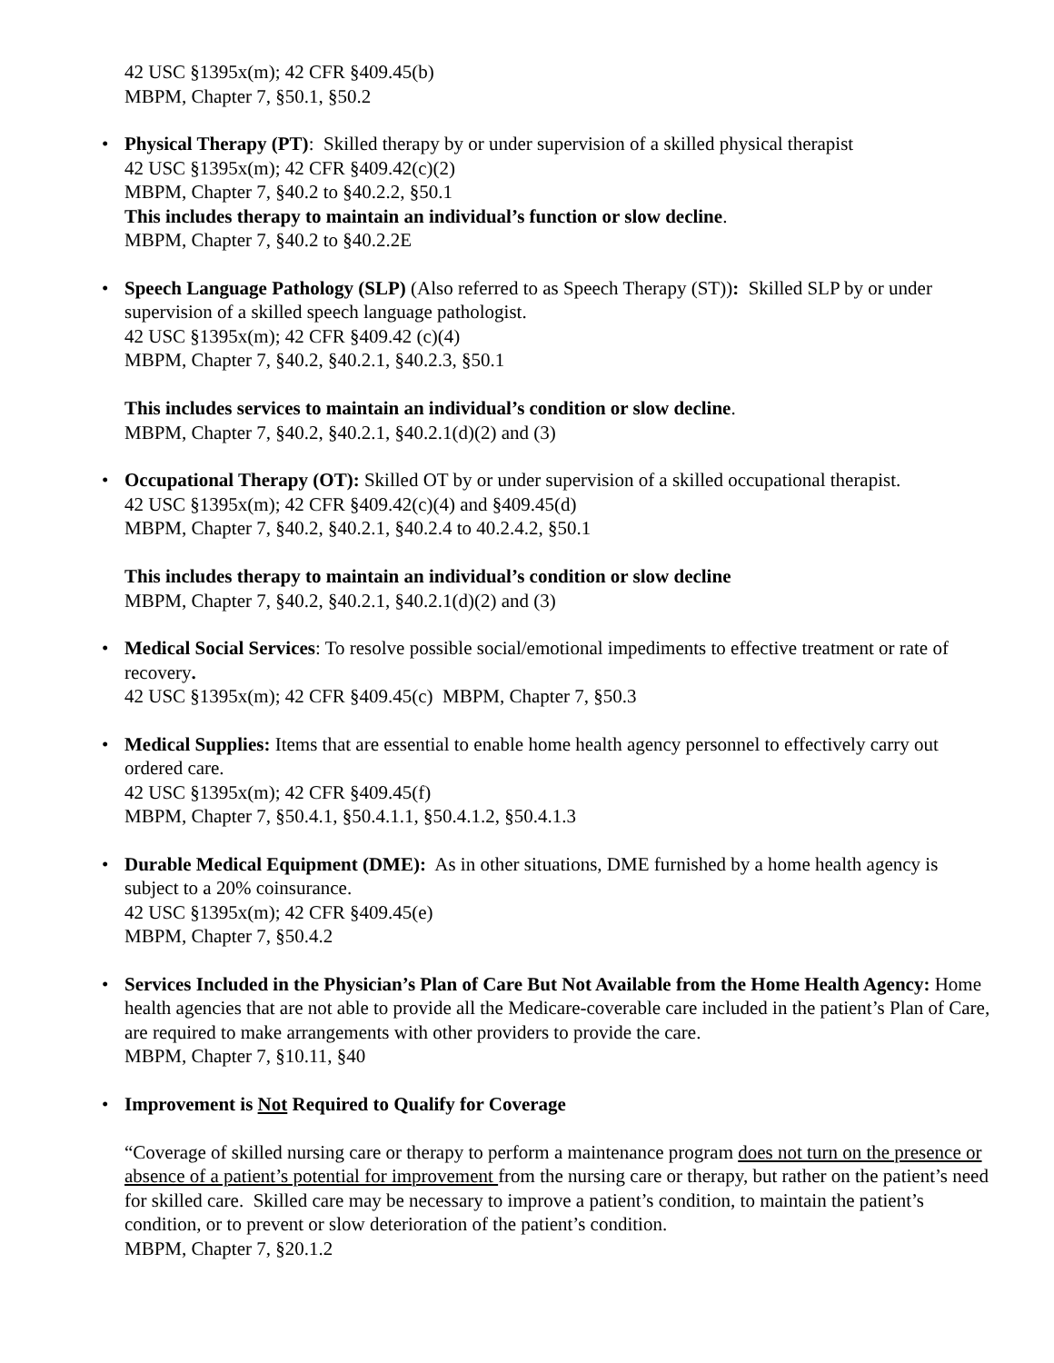42 USC §1395x(m); 42 CFR §409.45(b)
MBPM, Chapter 7, §50.1, §50.2
• Physical Therapy (PT): Skilled therapy by or under supervision of a skilled physical therapist
42 USC §1395x(m); 42 CFR §409.42(c)(2)
MBPM, Chapter 7, §40.2 to §40.2.2, §50.1
This includes therapy to maintain an individual’s function or slow decline.
MBPM, Chapter 7, §40.2 to §40.2.2E
• Speech Language Pathology (SLP) (Also referred to as Speech Therapy (ST)): Skilled SLP by or under supervision of a skilled speech language pathologist.
42 USC §1395x(m); 42 CFR §409.42 (c)(4)
MBPM, Chapter 7, §40.2, §40.2.1, §40.2.3, §50.1
This includes services to maintain an individual’s condition or slow decline.
MBPM, Chapter 7, §40.2, §40.2.1, §40.2.1(d)(2) and (3)
• Occupational Therapy (OT): Skilled OT by or under supervision of a skilled occupational therapist.
42 USC §1395x(m); 42 CFR §409.42(c)(4) and §409.45(d)
MBPM, Chapter 7, §40.2, §40.2.1, §40.2.4 to 40.2.4.2, §50.1
This includes therapy to maintain an individual’s condition or slow decline
MBPM, Chapter 7, §40.2, §40.2.1, §40.2.1(d)(2) and (3)
• Medical Social Services: To resolve possible social/emotional impediments to effective treatment or rate of recovery.
42 USC §1395x(m); 42 CFR §409.45(c) MBPM, Chapter 7, §50.3
• Medical Supplies: Items that are essential to enable home health agency personnel to effectively carry out ordered care.
42 USC §1395x(m); 42 CFR §409.45(f)
MBPM, Chapter 7, §50.4.1, §50.4.1.1, §50.4.1.2, §50.4.1.3
• Durable Medical Equipment (DME): As in other situations, DME furnished by a home health agency is subject to a 20% coinsurance.
42 USC §1395x(m); 42 CFR §409.45(e)
MBPM, Chapter 7, §50.4.2
• Services Included in the Physician’s Plan of Care But Not Available from the Home Health Agency: Home health agencies that are not able to provide all the Medicare-coverable care included in the patient’s Plan of Care, are required to make arrangements with other providers to provide the care.
MBPM, Chapter 7, §10.11, §40
• Improvement is Not Required to Qualify for Coverage
“Coverage of skilled nursing care or therapy to perform a maintenance program does not turn on the presence or absence of a patient’s potential for improvement from the nursing care or therapy, but rather on the patient’s need for skilled care. Skilled care may be necessary to improve a patient’s condition, to maintain the patient’s condition, or to prevent or slow deterioration of the patient’s condition.
MBPM, Chapter 7, §20.1.2